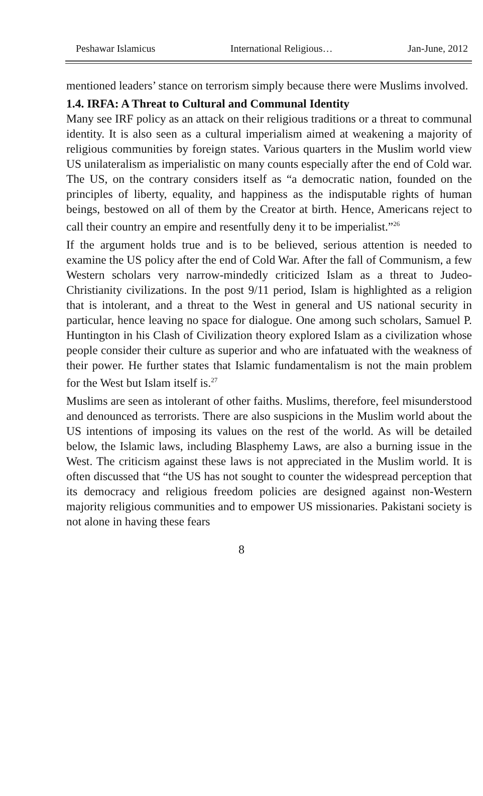Peshawar Islamicus International Religious… Jan-June, 2012
mentioned leaders’ stance on terrorism simply because there were Muslims involved.
1.4. IRFA: A Threat to Cultural and Communal Identity
Many see IRF policy as an attack on their religious traditions or a threat to communal identity. It is also seen as a cultural imperialism aimed at weakening a majority of religious communities by foreign states. Various quarters in the Muslim world view US unilateralism as imperialistic on many counts especially after the end of Cold war. The US, on the contrary considers itself as “a democratic nation, founded on the principles of liberty, equality, and happiness as the indisputable rights of human beings, bestowed on all of them by the Creator at birth. Hence, Americans reject to call their country an empire and resentfully deny it to be imperialist.”<sup>26</sup>
If the argument holds true and is to be believed, serious attention is needed to examine the US policy after the end of Cold War. After the fall of Communism, a few Western scholars very narrow-mindedly criticized Islam as a threat to Judeo-Christianity civilizations. In the post 9/11 period, Islam is highlighted as a religion that is intolerant, and a threat to the West in general and US national security in particular, hence leaving no space for dialogue. One among such scholars, Samuel P. Huntington in his Clash of Civilization theory explored Islam as a civilization whose people consider their culture as superior and who are infatuated with the weakness of their power. He further states that Islamic fundamentalism is not the main problem for the West but Islam itself is.<sup>27</sup>
Muslims are seen as intolerant of other faiths. Muslims, therefore, feel misunderstood and denounced as terrorists. There are also suspicions in the Muslim world about the US intentions of imposing its values on the rest of the world. As will be detailed below, the Islamic laws, including Blasphemy Laws, are also a burning issue in the West. The criticism against these laws is not appreciated in the Muslim world. It is often discussed that “the US has not sought to counter the widespread perception that its democracy and religious freedom policies are designed against non-Western majority religious communities and to empower US missionaries. Pakistani society is not alone in having these fears
8